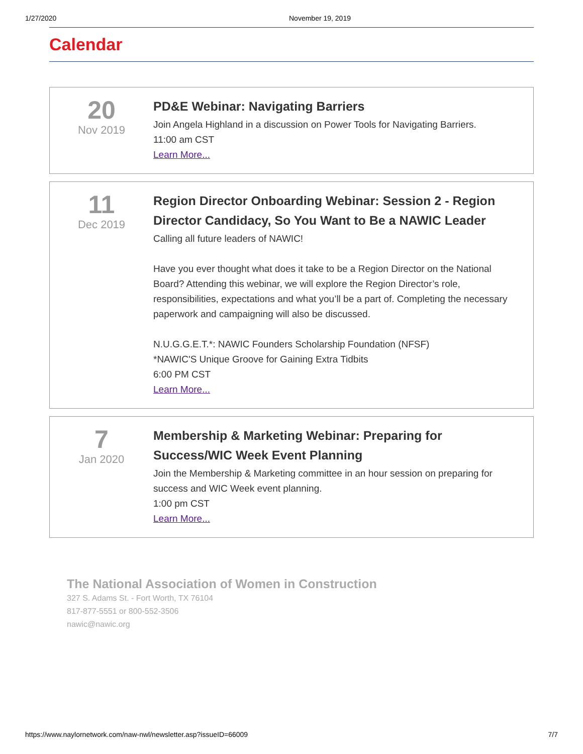1/27/2020 November 19, 2019
Calendar
20
Nov 2019
PD&E Webinar: Navigating Barriers
Join Angela Highland in a discussion on Power Tools for Navigating Barriers.
11:00 am CST
Learn More...
11
Dec 2019
Region Director Onboarding Webinar: Session 2 - Region Director Candidacy, So You Want to Be a NAWIC Leader
Calling all future leaders of NAWIC!
Have you ever thought what does it take to be a Region Director on the National Board? Attending this webinar, we will explore the Region Director’s role, responsibilities, expectations and what you’ll be a part of. Completing the necessary paperwork and campaigning will also be discussed.
N.U.G.G.E.T.*: NAWIC Founders Scholarship Foundation (NFSF)
*NAWIC'S Unique Groove for Gaining Extra Tidbits
6:00 PM CST
Learn More...
7
Jan 2020
Membership & Marketing Webinar: Preparing for Success/WIC Week Event Planning
Join the Membership & Marketing committee in an hour session on preparing for success and WIC Week event planning.
1:00 pm CST
Learn More...
The National Association of Women in Construction
327 S. Adams St. - Fort Worth, TX 76104
817-877-5551 or 800-552-3506
nawic@nawic.org
https://www.naylornetwork.com/naw-nwl/newsletter.asp?issueID=66009 7/7